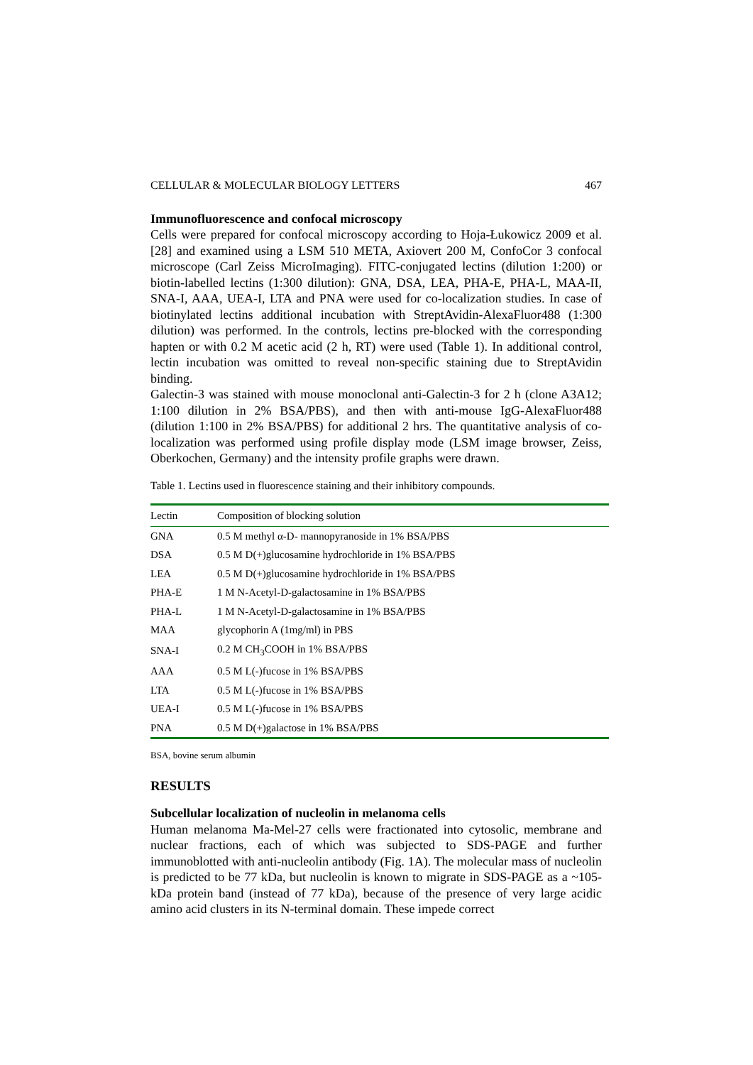CELLULAR & MOLECULAR BIOLOGY LETTERS 467
Immunofluorescence and confocal microscopy
Cells were prepared for confocal microscopy according to Hoja-Łukowicz 2009 et al. [28] and examined using a LSM 510 META, Axiovert 200 M, ConfoCor 3 confocal microscope (Carl Zeiss MicroImaging). FITC-conjugated lectins (dilution 1:200) or biotin-labelled lectins (1:300 dilution): GNA, DSA, LEA, PHA-E, PHA-L, MAA-II, SNA-I, AAA, UEA-I, LTA and PNA were used for co-localization studies. In case of biotinylated lectins additional incubation with StreptAvidin-AlexaFluor488 (1:300 dilution) was performed. In the controls, lectins pre-blocked with the corresponding hapten or with 0.2 M acetic acid (2 h, RT) were used (Table 1). In additional control, lectin incubation was omitted to reveal non-specific staining due to StreptAvidin binding.
Galectin-3 was stained with mouse monoclonal anti-Galectin-3 for 2 h (clone A3A12; 1:100 dilution in 2% BSA/PBS), and then with anti-mouse IgG-AlexaFluor488 (dilution 1:100 in 2% BSA/PBS) for additional 2 hrs. The quantitative analysis of co-localization was performed using profile display mode (LSM image browser, Zeiss, Oberkochen, Germany) and the intensity profile graphs were drawn.
Table 1. Lectins used in fluorescence staining and their inhibitory compounds.
| Lectin | Composition of blocking solution |
| --- | --- |
| GNA | 0.5 M methyl α-D- mannopyranoside in 1% BSA/PBS |
| DSA | 0.5 M D(+)glucosamine hydrochloride in 1% BSA/PBS |
| LEA | 0.5 M D(+)glucosamine hydrochloride in 1% BSA/PBS |
| PHA-E | 1 M N-Acetyl-D-galactosamine in 1% BSA/PBS |
| PHA-L | 1 M N-Acetyl-D-galactosamine in 1% BSA/PBS |
| MAA | glycophorin A (1mg/ml) in PBS |
| SNA-I | 0.2 M CH<sub>3</sub>COOH in 1% BSA/PBS |
| AAA | 0.5 M L(-)fucose in 1% BSA/PBS |
| LTA | 0.5 M L(-)fucose in 1% BSA/PBS |
| UEA-I | 0.5 M L(-)fucose in 1% BSA/PBS |
| PNA | 0.5 M D(+)galactose in 1% BSA/PBS |
BSA, bovine serum albumin
RESULTS
Subcellular localization of nucleolin in melanoma cells
Human melanoma Ma-Mel-27 cells were fractionated into cytosolic, membrane and nuclear fractions, each of which was subjected to SDS-PAGE and further immunoblotted with anti-nucleolin antibody (Fig. 1A). The molecular mass of nucleolin is predicted to be 77 kDa, but nucleolin is known to migrate in SDS-PAGE as a ~105-kDa protein band (instead of 77 kDa), because of the presence of very large acidic amino acid clusters in its N-terminal domain. These impede correct